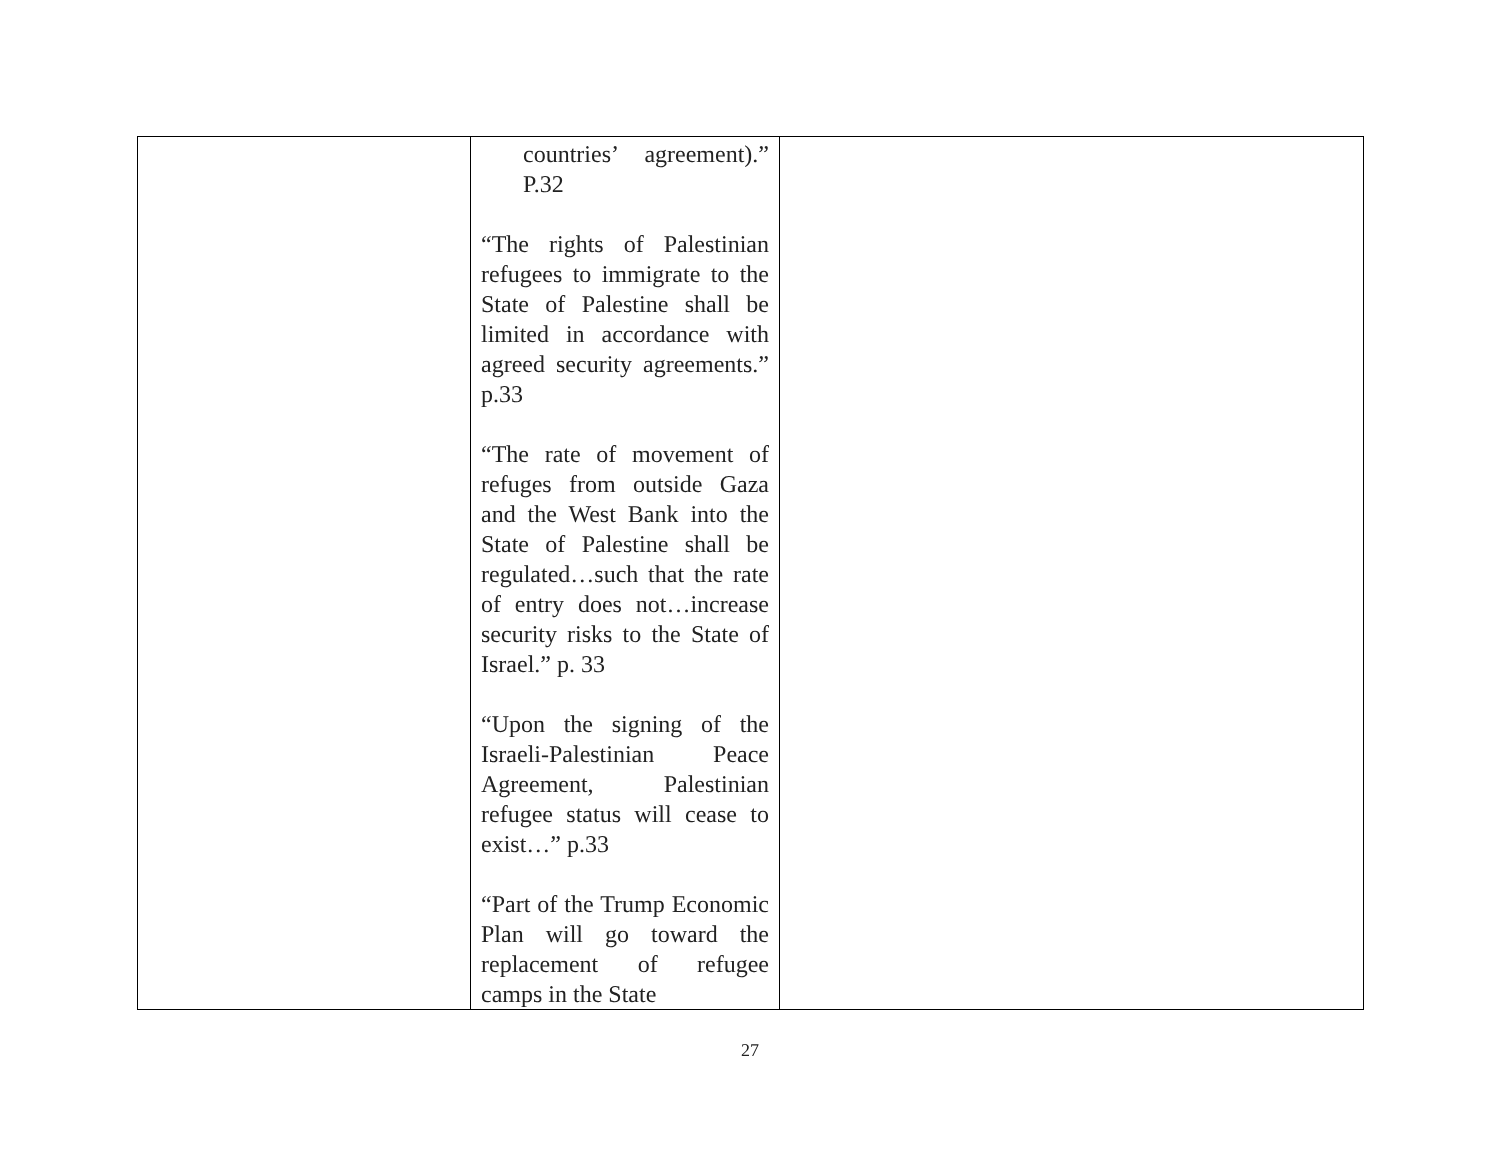| | countries’ agreement).” P.32 “The rights of Palestinian refugees to immigrate to the State of Palestine shall be limited in accordance with agreed security agreements.” p.33 “The rate of movement of refuges from outside Gaza and the West Bank into the State of Palestine shall be regulated…such that the rate of entry does not…increase security risks to the State of Israel.” p. 33 “Upon the signing of the Israeli-Palestinian Peace Agreement, Palestinian refugee status will cease to exist…” p.33 “Part of the Trump Economic Plan will go toward the replacement of refugee camps in the State | |
27